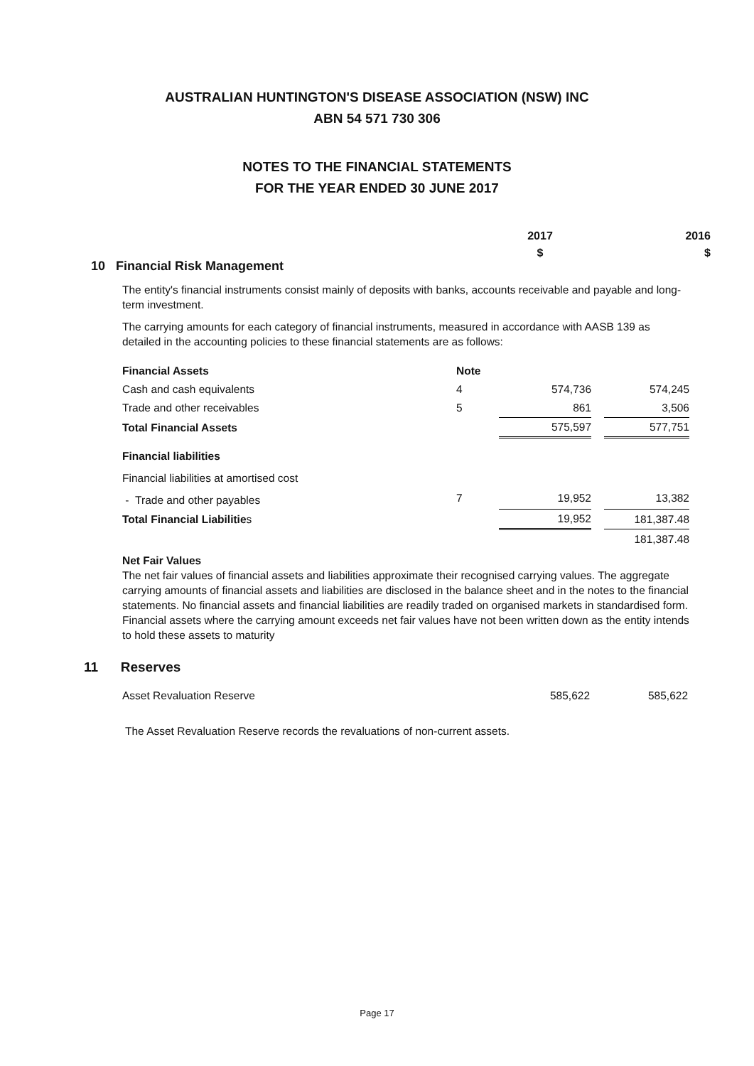AUSTRALIAN HUNTINGTON'S DISEASE ASSOCIATION (NSW) INC
ABN 54 571 730 306
NOTES TO THE FINANCIAL STATEMENTS
FOR THE YEAR ENDED 30 JUNE 2017
2017
$
2016
$
10 Financial Risk Management
The entity's financial instruments consist mainly of deposits with banks, accounts receivable and payable and long-term investment.
The carrying amounts for each category of financial instruments, measured in accordance with AASB 139 as detailed in the accounting policies to these financial statements are as follows:
| Financial Assets | Note | | | |
| Cash and cash equivalents | 4 | 574,736 | | 574,245 |
| Trade and other receivables | 5 | 861 | | 3,506 |
| Total Financial Assets | | 575,597 | | 577,751 |
| Financial liabilities | | | | |
| Financial liabilities at amortised cost | | | | |
| - Trade and other payables | 7 | 19,952 | | 13,382 |
| Total Financial Liabilitie s | | 19,952 | | 181,387.48 |
| | | | | 181,387.48 |
Net Fair Values
The net fair values of financial assets and liabilities approximate their recognised carrying values. The aggregate carrying amounts of financial assets and liabilities are disclosed in the balance sheet and in the notes to the financial statements. No financial assets and financial liabilities are readily traded on organised markets in standardised form. Financial assets where the carrying amount exceeds net fair values have not been written down as the entity intends to hold these assets to maturity
11 Reserves
Asset Revaluation Reserve 585,622 585,622
The Asset Revaluation Reserve records the revaluations of non-current assets.
Page 17